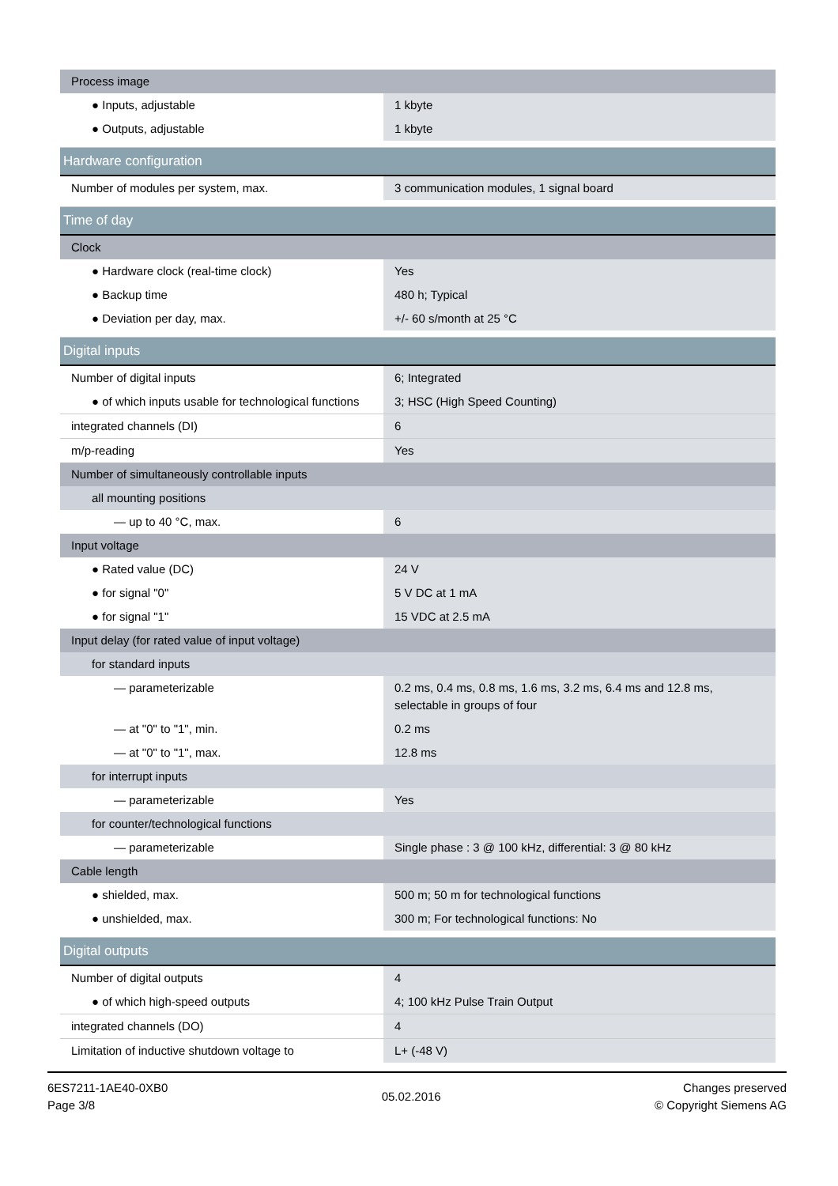| Process image | |
| ● Inputs, adjustable | 1 kbyte |
| ● Outputs, adjustable | 1 kbyte |
| Hardware configuration | |
| Number of modules per system, max. | 3 communication modules, 1 signal board |
| Time of day | |
| Clock | |
| ● Hardware clock (real-time clock) | Yes |
| ● Backup time | 480 h; Typical |
| ● Deviation per day, max. | +/- 60 s/month at 25 °C |
| Digital inputs | |
| Number of digital inputs | 6; Integrated |
| ● of which inputs usable for technological functions | 3; HSC (High Speed Counting) |
| integrated channels (DI) | 6 |
| m/p-reading | Yes |
| Number of simultaneously controllable inputs | |
| all mounting positions | |
| — up to 40 °C, max. | 6 |
| Input voltage | |
| ● Rated value (DC) | 24 V |
| ● for signal "0" | 5 V DC at 1 mA |
| ● for signal "1" | 15 VDC at 2.5 mA |
| Input delay (for rated value of input voltage) | |
| for standard inputs | |
| — parameterizable | 0.2 ms, 0.4 ms, 0.8 ms, 1.6 ms, 3.2 ms, 6.4 ms and 12.8 ms, selectable in groups of four |
| — at "0" to "1", min. | 0.2 ms |
| — at "0" to "1", max. | 12.8 ms |
| for interrupt inputs | |
| — parameterizable | Yes |
| for counter/technological functions | |
| — parameterizable | Single phase : 3 @ 100 kHz, differential: 3 @ 80 kHz |
| Cable length | |
| ● shielded, max. | 500 m; 50 m for technological functions |
| ● unshielded, max. | 300 m; For technological functions: No |
| Digital outputs | |
| Number of digital outputs | 4 |
| ● of which high-speed outputs | 4; 100 kHz Pulse Train Output |
| integrated channels (DO) | 4 |
| Limitation of inductive shutdown voltage to | L+ (-48 V) |
6ES7211-1AE40-0XB0
Page 3/8
05.02.2016
Changes preserved
© Copyright Siemens AG